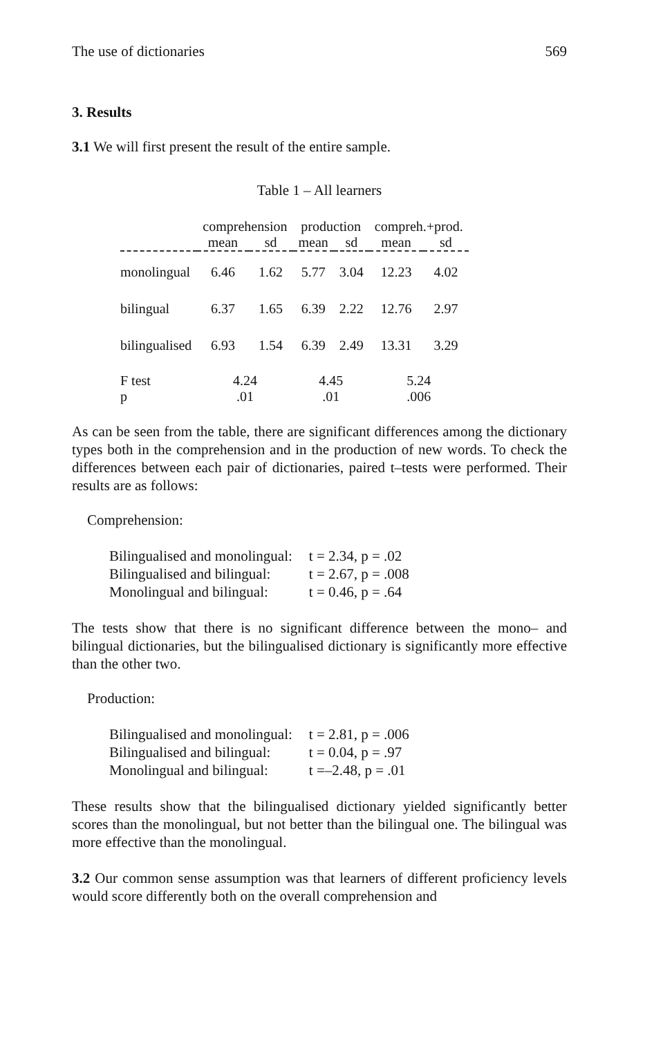The use of dictionaries 569
3. Results
3.1 We will first present the result of the entire sample.
Table 1 – All learners
| | comprehension | | production | | compreh.+prod. | |
| --- | --- | --- | --- | --- | --- | --- |
| | mean | sd | mean | sd | mean | sd |
| monolingual | 6.46 | 1.62 | 5.77 | 3.04 | 12.23 | 4.02 |
| bilingual | 6.37 | 1.65 | 6.39 | 2.22 | 12.76 | 2.97 |
| bilingualised | 6.93 | 1.54 | 6.39 | 2.49 | 13.31 | 3.29 |
| F test | 4.24 | | 4.45 | | 5.24 | |
| p | .01 | | .01 | | .006 | |
As can be seen from the table, there are significant differences among the dictionary types both in the comprehension and in the production of new words. To check the differences between each pair of dictionaries, paired t–tests were performed. Their results are as follows:
Comprehension:
| Bilingualised and monolingual: | t = 2.34, p = .02 |
| Bilingualised and bilingual: | t = 2.67, p = .008 |
| Monolingual and bilingual: | t = 0.46, p = .64 |
The tests show that there is no significant difference between the mono– and bilingual dictionaries, but the bilingualised dictionary is significantly more effective than the other two.
Production:
| Bilingualised and monolingual: | t = 2.81, p = .006 |
| Bilingualised and bilingual: | t = 0.04, p = .97 |
| Monolingual and bilingual: | t =–2.48, p = .01 |
These results show that the bilingualised dictionary yielded significantly better scores than the monolingual, but not better than the bilingual one. The bilingual was more effective than the monolingual.
3.2 Our common sense assumption was that learners of different proficiency levels would score differently both on the overall comprehension and